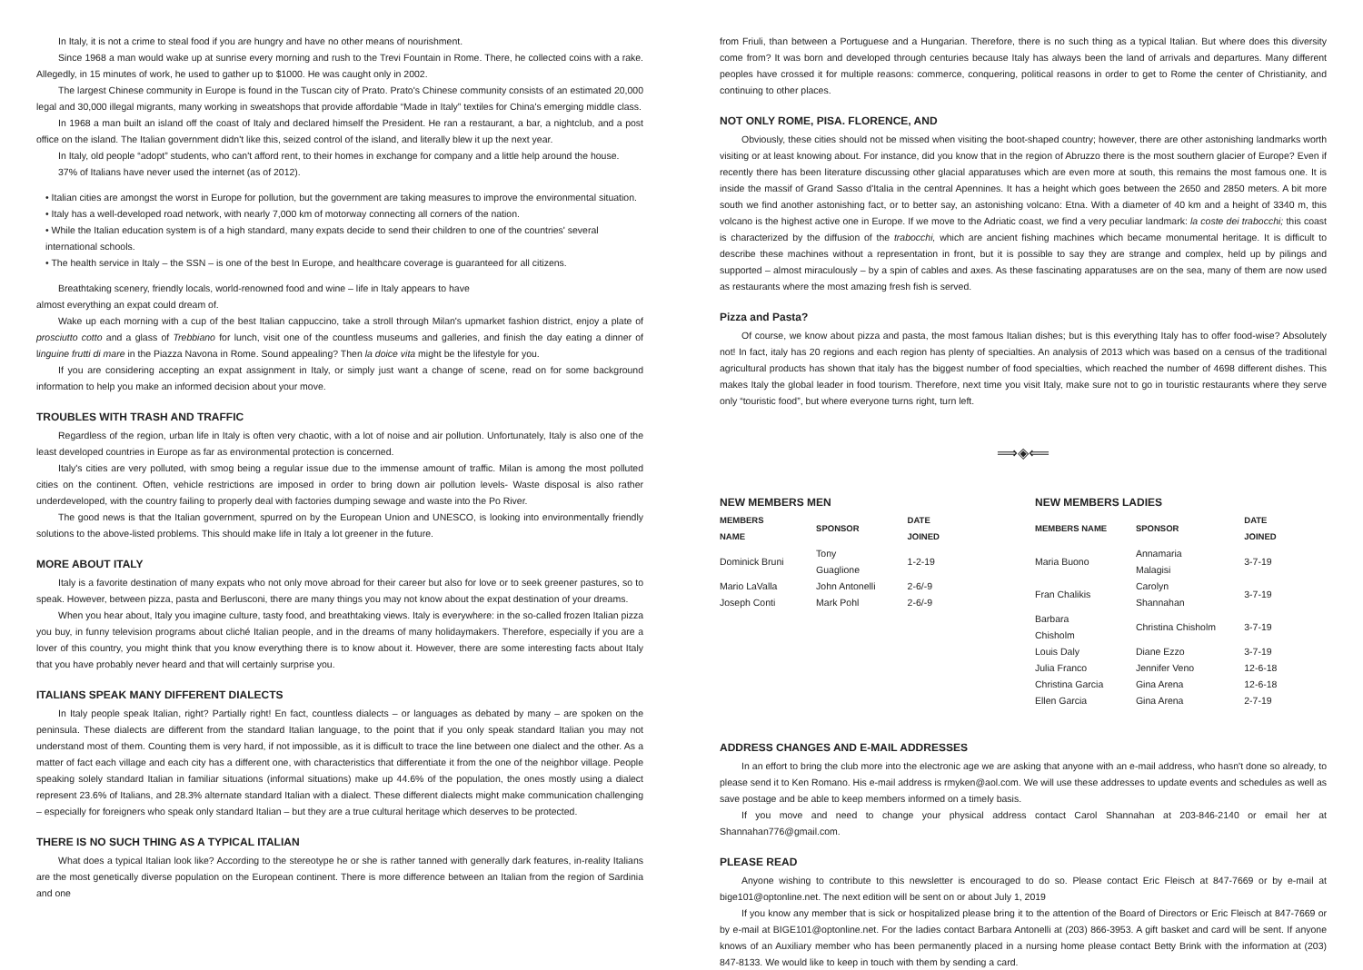In Italy, it is not a crime to steal food if you are hungry and have no other means of nourishment.
Since 1968 a man would wake up at sunrise every morning and rush to the Trevi Fountain in Rome. There, he collected coins with a rake. Allegedly, in 15 minutes of work, he used to gather up to $1000. He was caught only in 2002.
The largest Chinese community in Europe is found in the Tuscan city of Prato. Prato's Chinese community consists of an estimated 20,000 legal and 30,000 illegal migrants, many working in sweatshops that provide affordable “Made in Italy” textiles for China's emerging middle class.
In 1968 a man built an island off the coast of Italy and declared himself the President. He ran a restaurant, a bar, a nightclub, and a post office on the island. The Italian government didn't like this, seized control of the island, and literally blew it up the next year.
In Italy, old people “adopt” students, who can't afford rent, to their homes in exchange for company and a little help around the house.
37% of Italians have never used the internet (as of 2012).
• Italian cities are amongst the worst in Europe for pollution, but the government are taking measures to improve the environmental situation.
• Italy has a well-developed road network, with nearly 7,000 km of motorway connecting all corners of the nation.
• While the Italian education system is of a high standard, many expats decide to send their children to one of the countries' several international schools.
• The health service in Italy – the SSN – is one of the best In Europe, and healthcare coverage is guaranteed for all citizens.
Breathtaking scenery, friendly locals, world-renowned food and wine – life in Italy appears to have
almost everything an expat could dream of.
Wake up each morning with a cup of the best Italian cappuccino, take a stroll through Milan's upmarket fashion district, enjoy a plate of prosciutto cotto and a glass of Trebbiano for lunch, visit one of the countless museums and galleries, and finish the day eating a dinner of linguine frutti di mare in the Piazza Navona in Rome. Sound appealing? Then la doice vita might be the lifestyle for you.
If you are considering accepting an expat assignment in Italy, or simply just want a change of scene, read on for some background information to help you make an informed decision about your move.
TROUBLES WITH TRASH AND TRAFFIC
Regardless of the region, urban life in Italy is often very chaotic, with a lot of noise and air pollution. Unfortunately, Italy is also one of the least developed countries in Europe as far as environmental protection is concerned.
Italy's cities are very polluted, with smog being a regular issue due to the immense amount of traffic. Milan is among the most polluted cities on the continent. Often, vehicle restrictions are imposed in order to bring down air pollution levels- Waste disposal is also rather underdeveloped, with the country failing to properly deal with factories dumping sewage and waste into the Po River.
The good news is that the Italian government, spurred on by the European Union and UNESCO, is looking into environmentally friendly solutions to the above-listed problems. This should make life in Italy a lot greener in the future.
MORE ABOUT ITALY
Italy is a favorite destination of many expats who not only move abroad for their career but also for love or to seek greener pastures, so to speak. However, between pizza, pasta and Berlusconi, there are many things you may not know about the expat destination of your dreams.
When you hear about, Italy you imagine culture, tasty food, and breathtaking views. Italy is everywhere: in the so-called frozen Italian pizza you buy, in funny television programs about cliché Italian people, and in the dreams of many holidaymakers. Therefore, especially if you are a lover of this country, you might think that you know everything there is to know about it. However, there are some interesting facts about Italy that you have probably never heard and that will certainly surprise you.
ITALIANS SPEAK MANY DIFFERENT DIALECTS
In Italy people speak Italian, right? Partially right! En fact, countless dialects – or languages as debated by many – are spoken on the peninsula. These dialects are different from the standard Italian language, to the point that if you only speak standard Italian you may not understand most of them. Counting them is very hard, if not impossible, as it is difficult to trace the line between one dialect and the other. As a matter of fact each village and each city has a different one, with characteristics that differentiate it from the one of the neighbor village. People speaking solely standard Italian in familiar situations (informal situations) make up 44.6% of the population, the ones mostly using a dialect represent 23.6% of Italians, and 28.3% alternate standard Italian with a dialect. These different dialects might make communication challenging – especially for foreigners who speak only standard Italian – but they are a true cultural heritage which deserves to be protected.
THERE IS NO SUCH THING AS A TYPICAL ITALIAN
What does a typical Italian look like? According to the stereotype he or she is rather tanned with generally dark features, in-reality Italians are the most genetically diverse population on the European continent. There is more difference between an Italian from the region of Sardinia and one
from Friuli, than between a Portuguese and a Hungarian. Therefore, there is no such thing as a typical Italian. But where does this diversity come from? It was born and developed through centuries because Italy has always been the land of arrivals and departures. Many different peoples have crossed it for multiple reasons: commerce, conquering, political reasons in order to get to Rome the center of Christianity, and continuing to other places.
NOT ONLY ROME, PISA. FLORENCE, AND
Obviously, these cities should not be missed when visiting the boot-shaped country; however, there are other astonishing landmarks worth visiting or at least knowing about. For instance, did you know that in the region of Abruzzo there is the most southern glacier of Europe? Even if recently there has been literature discussing other glacial apparatuses which are even more at south, this remains the most famous one. It is inside the massif of Grand Sasso d'Italia in the central Apennines. It has a height which goes between the 2650 and 2850 meters. A bit more south we find another astonishing fact, or to better say, an astonishing volcano: Etna. With a diameter of 40 km and a height of 3340 m, this volcano is the highest active one in Europe. If we move to the Adriatic coast, we find a very peculiar landmark: la coste dei trabocchi; this coast is characterized by the diffusion of the trabocchi, which are ancient fishing machines which became monumental heritage. It is difficult to describe these machines without a representation in front, but it is possible to say they are strange and complex, held up by pilings and supported – almost miraculously – by a spin of cables and axes. As these fascinating apparatuses are on the sea, many of them are now used as restaurants where the most amazing fresh fish is served.
Pizza and Pasta?
Of course, we know about pizza and pasta, the most famous Italian dishes; but is this everything Italy has to offer food-wise? Absolutely not! In fact, italy has 20 regions and each region has plenty of specialties. An analysis of 2013 which was based on a census of the traditional agricultural products has shown that italy has the biggest number of food specialties, which reached the number of 4698 different dishes. This makes Italy the global leader in food tourism. Therefore, next time you visit Italy, make sure not to go in touristic restaurants where they serve only “touristic food”, but where everyone turns right, turn left.
⟹◈⟸
NEW MEMBERS MEN
| MEMBERS NAME | SPONSOR | DATE JOINED |
| --- | --- | --- |
| Dominick Bruni | Tony Guaglione | 1-2-19 |
| Mario LaValla | John Antonelli | 2-6/-9 |
| Joseph Conti | Mark Pohl | 2-6/-9 |
NEW MEMBERS LADIES
| MEMBERS NAME | SPONSOR | DATE JOINED |
| --- | --- | --- |
| Maria Buono | Annamaria Malagisi | 3-7-19 |
| Fran Chalikis | Carolyn Shannahan | 3-7-19 |
| Barbara Chisholm | Christina Chisholm | 3-7-19 |
| Louis Daly | Diane Ezzo | 3-7-19 |
| Julia Franco | Jennifer Veno | 12-6-18 |
| Christina Garcia | Gina Arena | 12-6-18 |
| Ellen Garcia | Gina Arena | 2-7-19 |
ADDRESS CHANGES AND E-MAIL ADDRESSES
In an effort to bring the club more into the electronic age we are asking that anyone with an e-mail address, who hasn't done so already, to please send it to Ken Romano. His e-mail address is rmyken@aol.com. We will use these addresses to update events and schedules as well as save postage and be able to keep members informed on a timely basis.
If you move and need to change your physical address contact Carol Shannahan at 203-846-2140 or email her at Shannahan776@gmail.com.
PLEASE READ
Anyone wishing to contribute to this newsletter is encouraged to do so. Please contact Eric Fleisch at 847-7669 or by e-mail at bige101@optonline.net. The next edition will be sent on or about July 1, 2019
If you know any member that is sick or hospitalized please bring it to the attention of the Board of Directors or Eric Fleisch at 847-7669 or by e-mail at BIGE101@optonline.net. For the ladies contact Barbara Antonelli at (203) 866-3953. A gift basket and card will be sent. If anyone knows of an Auxiliary member who has been permanently placed in a nursing home please contact Betty Brink with the information at (203) 847-8133. We would like to keep in touch with them by sending a card.